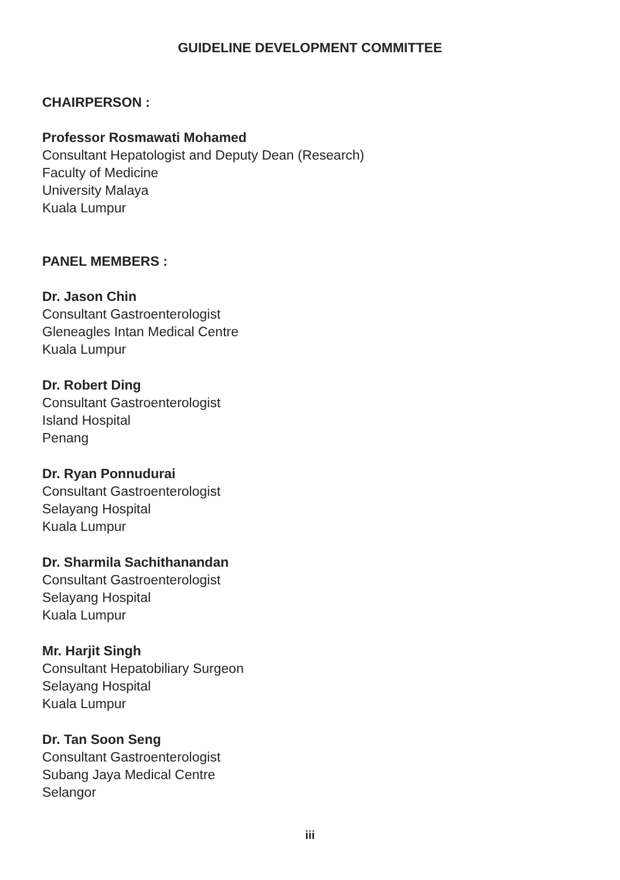GUIDELINE DEVELOPMENT COMMITTEE
CHAIRPERSON :
Professor Rosmawati Mohamed
Consultant Hepatologist and Deputy Dean (Research)
Faculty of Medicine
University Malaya
Kuala Lumpur
PANEL MEMBERS :
Dr. Jason Chin
Consultant Gastroenterologist
Gleneagles Intan Medical Centre
Kuala Lumpur
Dr. Robert Ding
Consultant Gastroenterologist
Island Hospital
Penang
Dr. Ryan Ponnudurai
Consultant Gastroenterologist
Selayang Hospital
Kuala Lumpur
Dr. Sharmila Sachithanandan
Consultant Gastroenterologist
Selayang Hospital
Kuala Lumpur
Mr. Harjit Singh
Consultant Hepatobiliary Surgeon
Selayang Hospital
Kuala Lumpur
Dr. Tan Soon Seng
Consultant Gastroenterologist
Subang Jaya Medical Centre
Selangor
iii